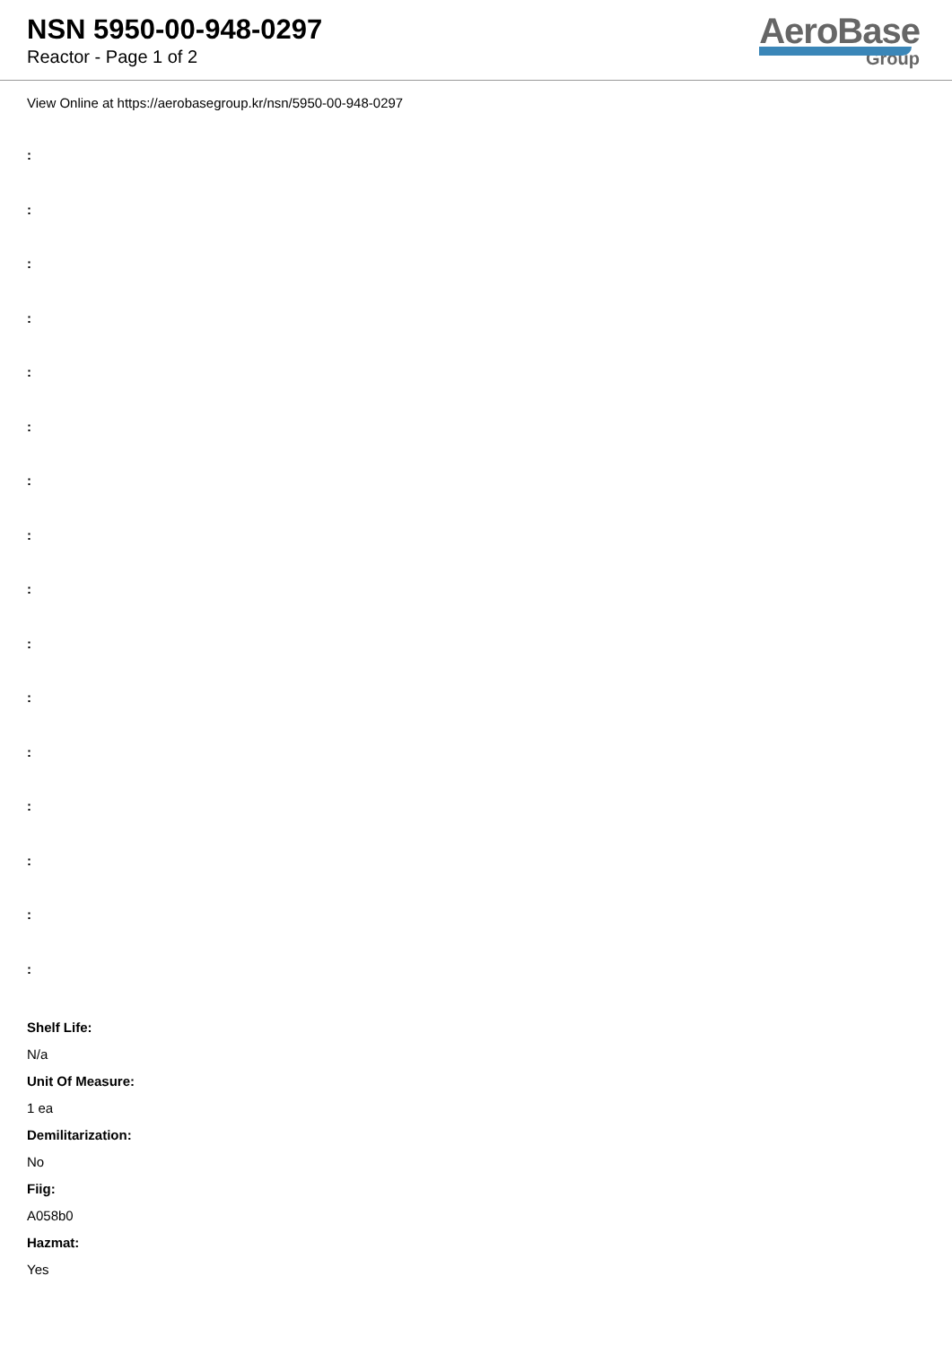NSN 5950-00-948-0297
Reactor - Page 1 of 2
AeroBase
Group
View Online at https://aerobasegroup.kr/nsn/5950-00-948-0297
:
:
:
:
:
:
:
:
:
:
:
:
:
:
:
:
Shelf Life:
N/a
Unit Of Measure:
1 ea
Demilitarization:
No
Fiig:
A058b0
Hazmat:
Yes